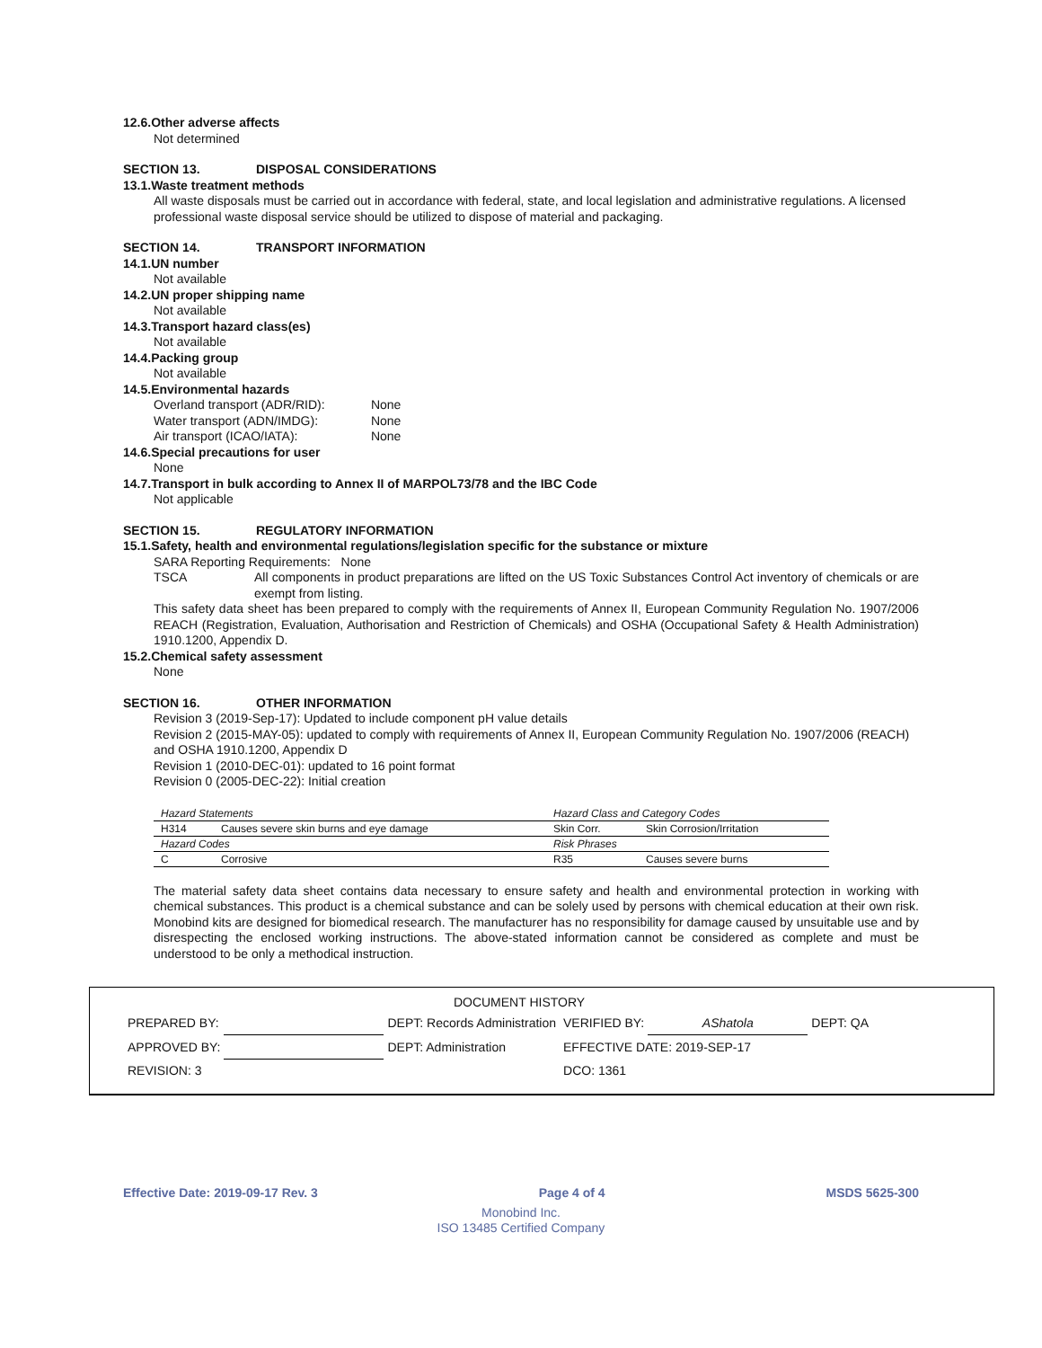12.6.Other adverse affects
Not determined
SECTION 13. DISPOSAL CONSIDERATIONS
13.1.Waste treatment methods
All waste disposals must be carried out in accordance with federal, state, and local legislation and administrative regulations. A licensed professional waste disposal service should be utilized to dispose of material and packaging.
SECTION 14. TRANSPORT INFORMATION
14.1.UN number
Not available
14.2.UN proper shipping name
Not available
14.3.Transport hazard class(es)
Not available
14.4.Packing group
Not available
14.5.Environmental hazards
Overland transport (ADR/RID): None
Water transport (ADN/IMDG): None
Air transport (ICAO/IATA): None
14.6.Special precautions for user
None
14.7.Transport in bulk according to Annex II of MARPOL73/78 and the IBC Code
Not applicable
SECTION 15. REGULATORY INFORMATION
15.1.Safety, health and environmental regulations/legislation specific for the substance or mixture
SARA Reporting Requirements: None
TSCA All components in product preparations are lifted on the US Toxic Substances Control Act inventory of chemicals or are exempt from listing.
This safety data sheet has been prepared to comply with the requirements of Annex II, European Community Regulation No. 1907/2006 REACH (Registration, Evaluation, Authorisation and Restriction of Chemicals) and OSHA (Occupational Safety & Health Administration) 1910.1200, Appendix D.
15.2.Chemical safety assessment
None
SECTION 16. OTHER INFORMATION
Revision 3 (2019-Sep-17): Updated to include component pH value details
Revision 2 (2015-MAY-05): updated to comply with requirements of Annex II, European Community Regulation No. 1907/2006 (REACH) and OSHA 1910.1200, Appendix D
Revision 1 (2010-DEC-01): updated to 16 point format
Revision 0 (2005-DEC-22): Initial creation
| Hazard Statements | | Hazard Class and Category Codes | |
| H314 | Causes severe skin burns and eye damage | Skin Corr. | Skin Corrosion/Irritation |
| Hazard Codes | | Risk Phrases | |
| C | Corrosive | R35 | Causes severe burns |
The material safety data sheet contains data necessary to ensure safety and health and environmental protection in working with chemical substances. This product is a chemical substance and can be solely used by persons with chemical education at their own risk. Monobind kits are designed for biomedical research. The manufacturer has no responsibility for damage caused by unsuitable use and by disrespecting the enclosed working instructions. The above-stated information cannot be considered as complete and must be understood to be only a methodical instruction.
DOCUMENT HISTORY
| PREPARED BY: | | DEPT: Records Administration | VERIFIED BY: | AShatola | DEPT: QA |
| APPROVED BY: | | DEPT: Administration | EFFECTIVE DATE: 2019-SEP-17 | | |
| REVISION: 3 | | | DCO: 1361 | | |
Effective Date: 2019-09-17 Rev. 3 Page 4 of 4 MSDS 5625-300
Monobind Inc.
ISO 13485 Certified Company